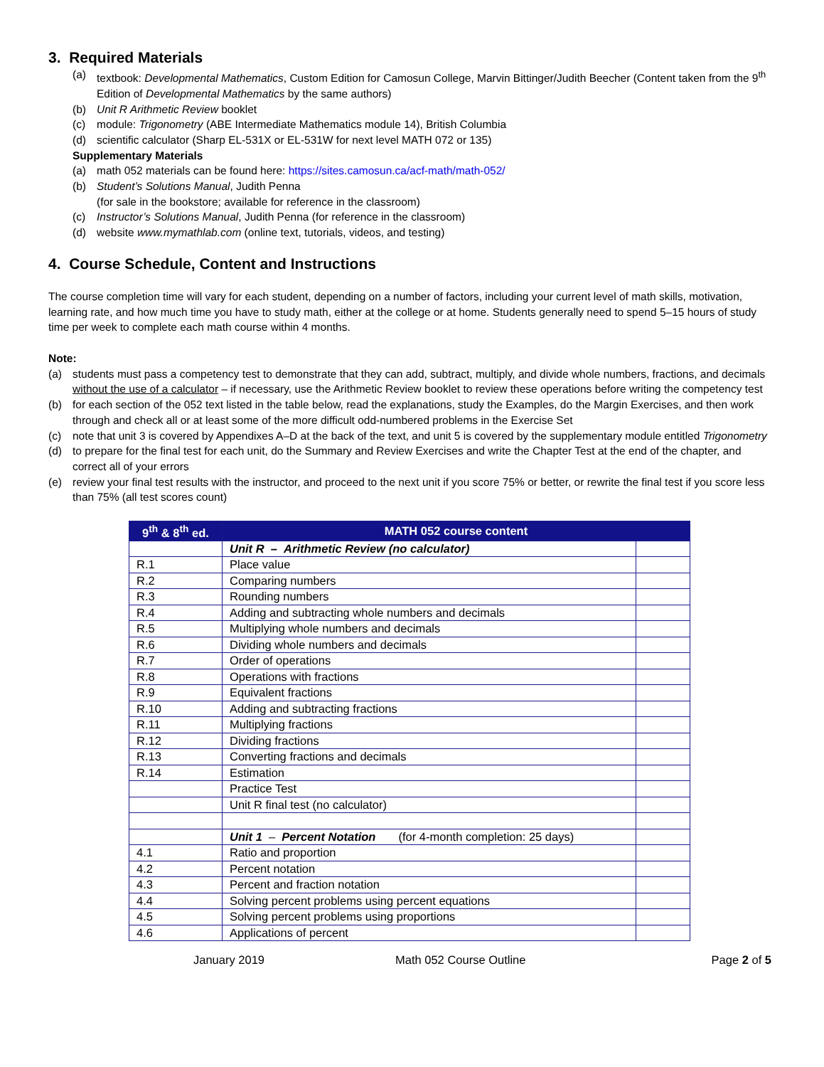3. Required Materials
(a) textbook: Developmental Mathematics, Custom Edition for Camosun College, Marvin Bittinger/Judith Beecher (Content taken from the 9<sup>th</sup> Edition of Developmental Mathematics by the same authors)
(b) Unit R Arithmetic Review booklet
(c) module: Trigonometry (ABE Intermediate Mathematics module 14), British Columbia
(d) scientific calculator (Sharp EL-531X or EL-531W for next level MATH 072 or 135)
Supplementary Materials
(a) math 052 materials can be found here: https://sites.camosun.ca/acf-math/math-052/
(b) Student’s Solutions Manual, Judith Penna
(for sale in the bookstore; available for reference in the classroom)
(c) Instructor’s Solutions Manual, Judith Penna (for reference in the classroom)
(d) website www.mymathlab.com (online text, tutorials, videos, and testing)
4. Course Schedule, Content and Instructions
The course completion time will vary for each student, depending on a number of factors, including your current level of math skills, motivation, learning rate, and how much time you have to study math, either at the college or at home. Students generally need to spend 5–15 hours of study time per week to complete each math course within 4 months.
Note:
(a) students must pass a competency test to demonstrate that they can add, subtract, multiply, and divide whole numbers, fractions, and decimals without the use of a calculator – if necessary, use the Arithmetic Review booklet to review these operations before writing the competency test
(b) for each section of the 052 text listed in the table below, read the explanations, study the Examples, do the Margin Exercises, and then work through and check all or at least some of the more difficult odd-numbered problems in the Exercise Set
(c) note that unit 3 is covered by Appendixes A–D at the back of the text, and unit 5 is covered by the supplementary module entitled Trigonometry
(d) to prepare for the final test for each unit, do the Summary and Review Exercises and write the Chapter Test at the end of the chapter, and correct all of your errors
(e) review your final test results with the instructor, and proceed to the next unit if you score 75% or better, or rewrite the final test if you score less than 75% (all test scores count)
| 9<sup>th</sup> & 8<sup>th</sup> ed. | MATH 052 course content | |
| --- | --- | --- |
| | Unit R – Arithmetic Review (no calculator) | |
| R.1 | Place value | |
| R.2 | Comparing numbers | |
| R.3 | Rounding numbers | |
| R.4 | Adding and subtracting whole numbers and decimals | |
| R.5 | Multiplying whole numbers and decimals | |
| R.6 | Dividing whole numbers and decimals | |
| R.7 | Order of operations | |
| R.8 | Operations with fractions | |
| R.9 | Equivalent fractions | |
| R.10 | Adding and subtracting fractions | |
| R.11 | Multiplying fractions | |
| R.12 | Dividing fractions | |
| R.13 | Converting fractions and decimals | |
| R.14 | Estimation | |
| | Practice Test | |
| | Unit R final test (no calculator) | |
| | Unit 1 – Percent Notation (for 4-month completion: 25 days) | |
| 4.1 | Ratio and proportion | |
| 4.2 | Percent notation | |
| 4.3 | Percent and fraction notation | |
| 4.4 | Solving percent problems using percent equations | |
| 4.5 | Solving percent problems using proportions | |
| 4.6 | Applications of percent | |
January 2019 Math 052 Course Outline Page 2 of 5